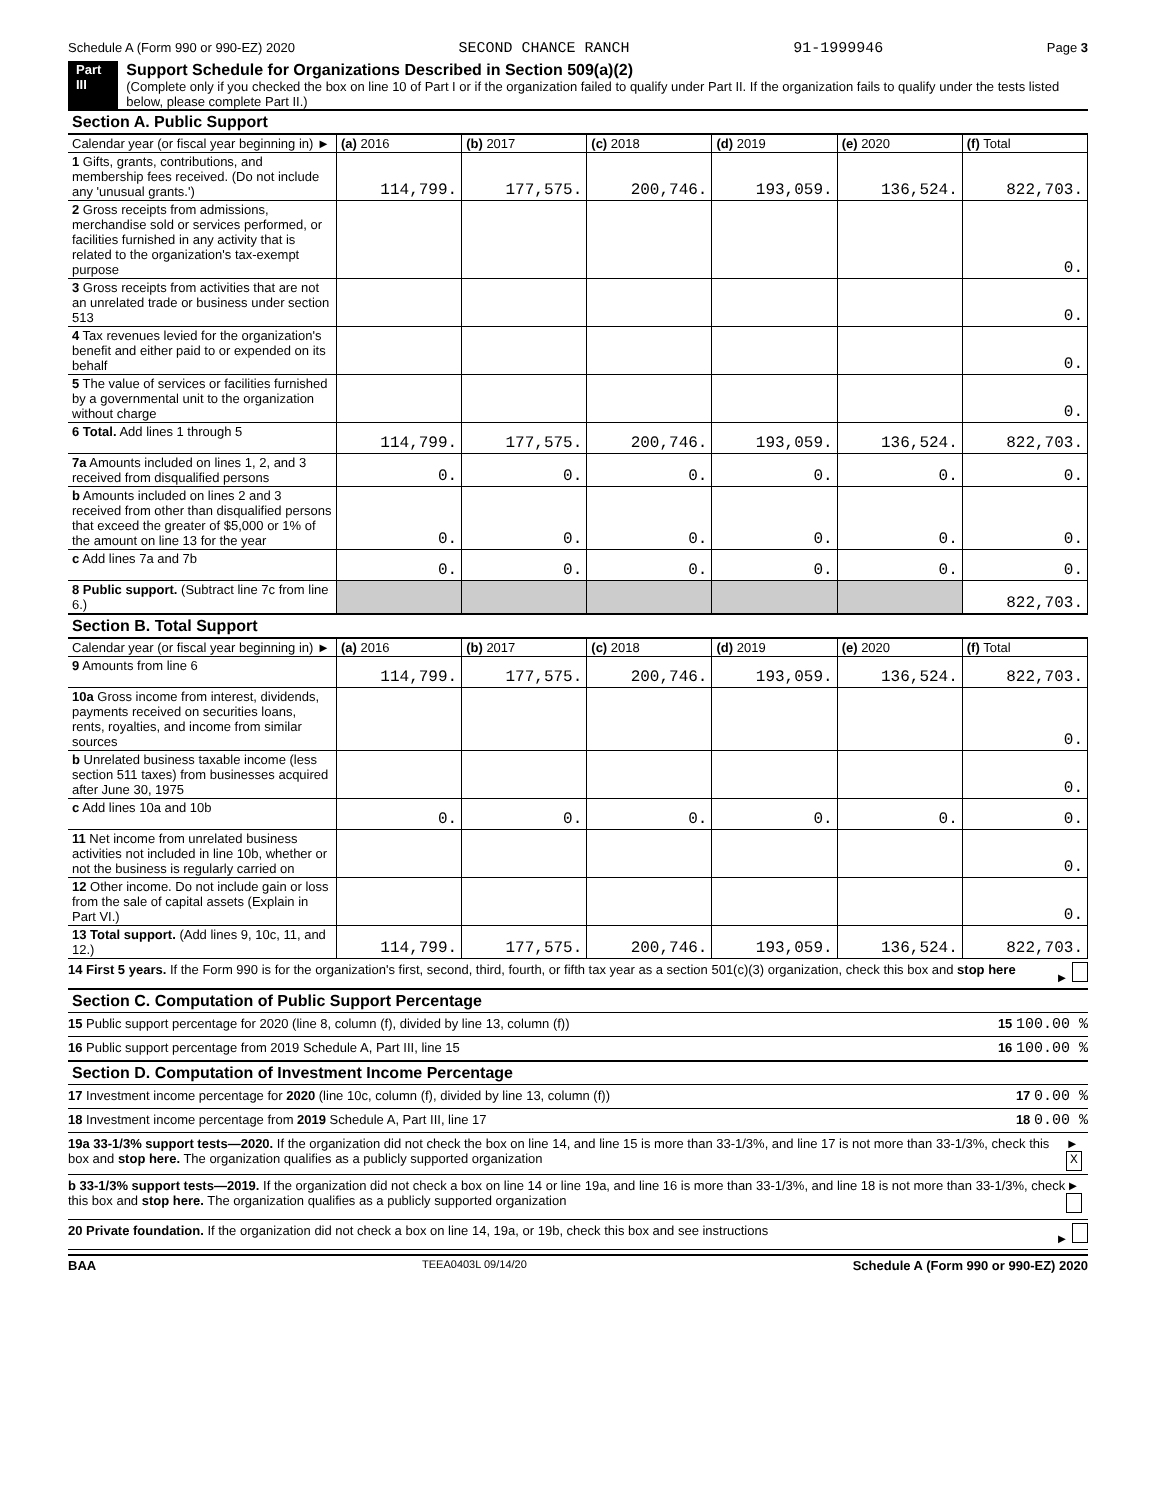Schedule A (Form 990 or 990-EZ) 2020 SECOND CHANCE RANCH 91-1999946 Page 3
Part III
Support Schedule for Organizations Described in Section 509(a)(2)
(Complete only if you checked the box on line 10 of Part I or if the organization failed to qualify under Part II. If the organization fails to qualify under the tests listed below, please complete Part II.)
Section A. Public Support
| Calendar year (or fiscal year beginning in) ► | (a) 2016 | (b) 2017 | (c) 2018 | (d) 2019 | (e) 2020 | (f) Total |
| --- | --- | --- | --- | --- | --- | --- |
| 1 Gifts, grants, contributions, and membership fees received. (Do not include any 'unusual grants.') | 114,799. | 177,575. | 200,746. | 193,059. | 136,524. | 822,703. |
| 2 Gross receipts from admissions, merchandise sold or services performed, or facilities furnished in any activity that is related to the organization's tax-exempt purpose | | | | | | 0. |
| 3 Gross receipts from activities that are not an unrelated trade or business under section 513 | | | | | | 0. |
| 4 Tax revenues levied for the organization's benefit and either paid to or expended on its behalf | | | | | | 0. |
| 5 The value of services or facilities furnished by a governmental unit to the organization without charge | | | | | | 0. |
| 6 Total. Add lines 1 through 5 | 114,799. | 177,575. | 200,746. | 193,059. | 136,524. | 822,703. |
| 7a Amounts included on lines 1, 2, and 3 received from disqualified persons | 0. | 0. | 0. | 0. | 0. | 0. |
| b Amounts included on lines 2 and 3 received from other than disqualified persons that exceed the greater of $5,000 or 1% of the amount on line 13 for the year | 0. | 0. | 0. | 0. | 0. | 0. |
| c Add lines 7a and 7b | 0. | 0. | 0. | 0. | 0. | 0. |
| 8 Public support. (Subtract line 7c from line 6.) | | | | | | 822,703. |
Section B. Total Support
| Calendar year (or fiscal year beginning in) ► | (a) 2016 | (b) 2017 | (c) 2018 | (d) 2019 | (e) 2020 | (f) Total |
| --- | --- | --- | --- | --- | --- | --- |
| 9 Amounts from line 6 | 114,799. | 177,575. | 200,746. | 193,059. | 136,524. | 822,703. |
| 10a Gross income from interest, dividends, payments received on securities loans, rents, royalties, and income from similar sources | | | | | | 0. |
| b Unrelated business taxable income (less section 511 taxes) from businesses acquired after June 30, 1975 | | | | | | 0. |
| c Add lines 10a and 10b | 0. | 0. | 0. | 0. | 0. | 0. |
| 11 Net income from unrelated business activities not included in line 10b, whether or not the business is regularly carried on | | | | | | 0. |
| 12 Other income. Do not include gain or loss from the sale of capital assets (Explain in Part VI.) | | | | | | 0. |
| 13 Total support. (Add lines 9, 10c, 11, and 12.) | 114,799. | 177,575. | 200,746. | 193,059. | 136,524. | 822,703. |
14 First 5 years. If the Form 990 is for the organization's first, second, third, fourth, or fifth tax year as a section 501(c)(3) organization, check this box and stop here ►
Section C. Computation of Public Support Percentage
15 Public support percentage for 2020 (line 8, column (f), divided by line 13, column (f)) 15 100.00 %
16 Public support percentage from 2019 Schedule A, Part III, line 15 16 100.00 %
Section D. Computation of Investment Income Percentage
17 Investment income percentage for 2020 (line 10c, column (f), divided by line 13, column (f)) 17 0.00 %
18 Investment income percentage from 2019 Schedule A, Part III, line 17 18 0.00 %
19a 33-1/3% support tests—2020. If the organization did not check the box on line 14, and line 15 is more than 33-1/3%, and line 17 is not more than 33-1/3%, check this box and stop here. The organization qualifies as a publicly supported organization ► X
b 33-1/3% support tests—2019. If the organization did not check a box on line 14 or line 19a, and line 16 is more than 33-1/3%, and line 18 is not more than 33-1/3%, check this box and stop here. The organization qualifies as a publicly supported organization ►
20 Private foundation. If the organization did not check a box on line 14, 19a, or 19b, check this box and see instructions ►
BAA TEEA0403L 09/14/20 Schedule A (Form 990 or 990-EZ) 2020